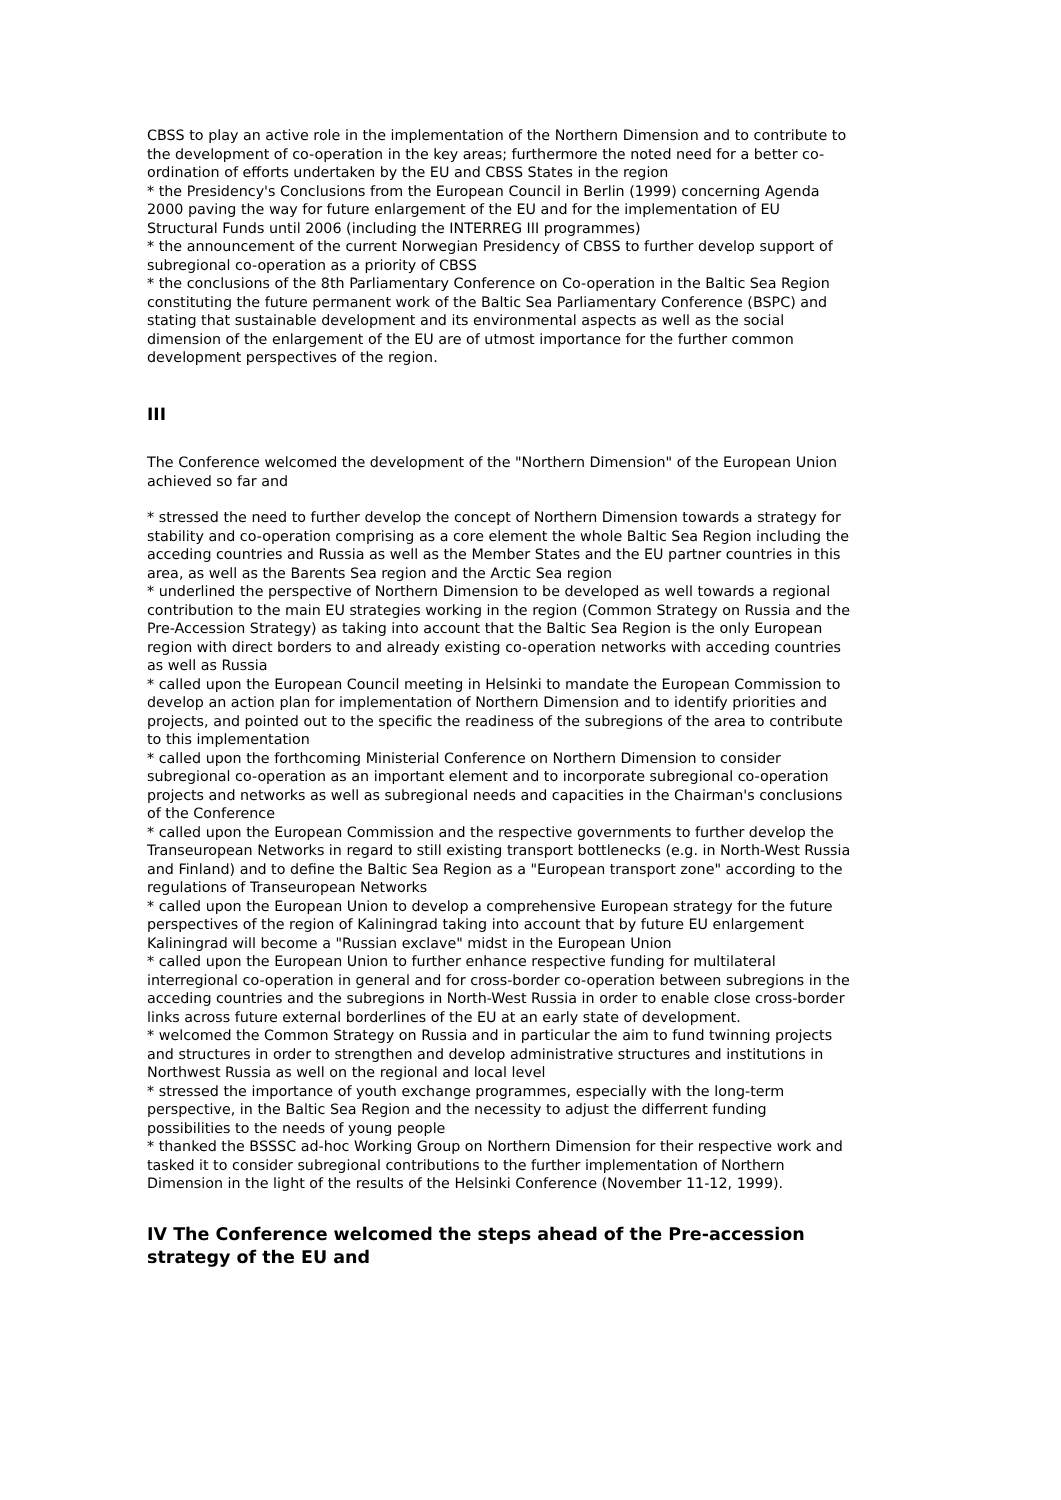CBSS to play an active role in the implementation of the Northern Dimension and to contribute to the development of co-operation in the key areas; furthermore the noted need for a better co-ordination of efforts undertaken by the EU and CBSS States in the region
* the Presidency's Conclusions from the European Council in Berlin (1999) concerning Agenda 2000 paving the way for future enlargement of the EU and for the implementation of EU Structural Funds until 2006 (including the INTERREG III programmes)
* the announcement of the current Norwegian Presidency of CBSS to further develop support of subregional co-operation as a priority of CBSS
* the conclusions of the 8th Parliamentary Conference on Co-operation in the Baltic Sea Region constituting the future permanent work of the Baltic Sea Parliamentary Conference (BSPC) and stating that sustainable development and its environmental aspects as well as the social dimension of the enlargement of the EU are of utmost importance for the further common development perspectives of the region.
III
The Conference welcomed the development of the "Northern Dimension" of the European Union achieved so far and
* stressed the need to further develop the concept of Northern Dimension towards a strategy for stability and co-operation comprising as a core element the whole Baltic Sea Region including the acceding countries and Russia as well as the Member States and the EU partner countries in this area, as well as the Barents Sea region and the Arctic Sea region
* underlined the perspective of Northern Dimension to be developed as well towards a regional contribution to the main EU strategies working in the region (Common Strategy on Russia and the Pre-Accession Strategy) as taking into account that the Baltic Sea Region is the only European region with direct borders to and already existing co-operation networks with acceding countries as well as Russia
* called upon the European Council meeting in Helsinki to mandate the European Commission to develop an action plan for implementation of Northern Dimension and to identify priorities and projects, and pointed out to the specific the readiness of the subregions of the area to contribute to this implementation
* called upon the forthcoming Ministerial Conference on Northern Dimension to consider subregional co-operation as an important element and to incorporate subregional co-operation projects and networks as well as subregional needs and capacities in the Chairman's conclusions of the Conference
* called upon the European Commission and the respective governments to further develop the Transeuropean Networks in regard to still existing transport bottlenecks (e.g. in North-West Russia and Finland) and to define the Baltic Sea Region as a "European transport zone" according to the regulations of Transeuropean Networks
* called upon the European Union to develop a comprehensive European strategy for the future perspectives of the region of Kaliningrad taking into account that by future EU enlargement Kaliningrad will become a "Russian exclave" midst in the European Union
* called upon the European Union to further enhance respective funding for multilateral interregional co-operation in general and for cross-border co-operation between subregions in the acceding countries and the subregions in North-West Russia in order to enable close cross-border links across future external borderlines of the EU at an early state of development.
* welcomed the Common Strategy on Russia and in particular the aim to fund twinning projects and structures in order to strengthen and develop administrative structures and institutions in Northwest Russia as well on the regional and local level
* stressed the importance of youth exchange programmes, especially with the long-term perspective, in the Baltic Sea Region and the necessity to adjust the differrent funding possibilities to the needs of young people
* thanked the BSSSC ad-hoc Working Group on Northern Dimension for their respective work and tasked it to consider subregional contributions to the further implementation of Northern Dimension in the light of the results of the Helsinki Conference (November 11-12, 1999).
IV The Conference welcomed the steps ahead of the Pre-accession strategy of the EU and